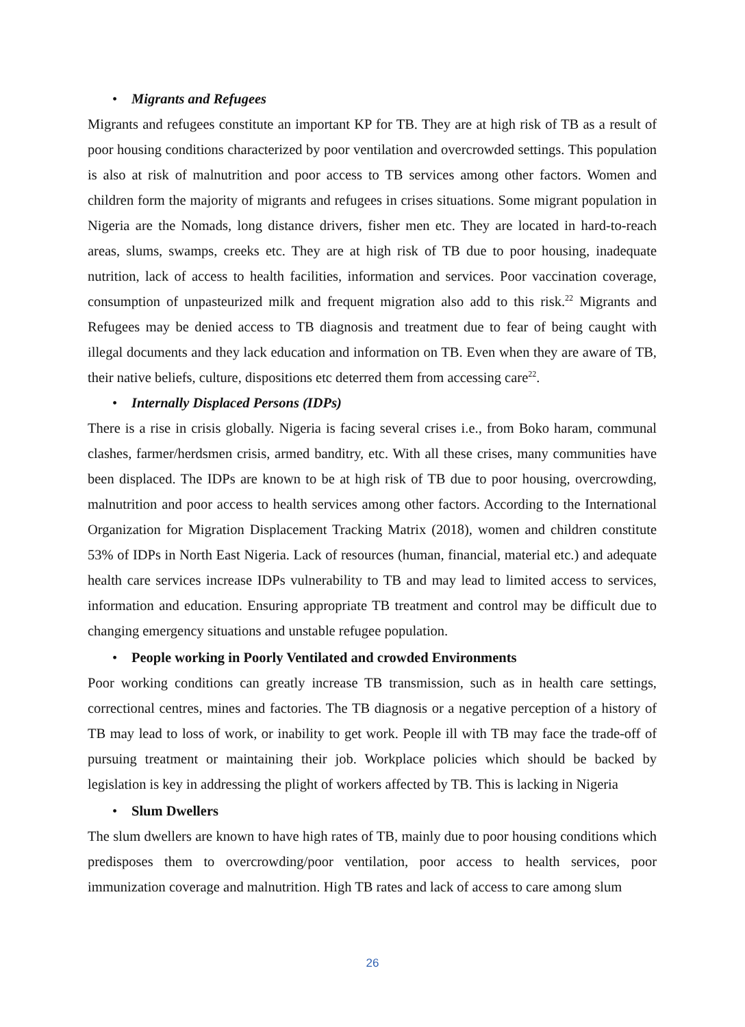• Migrants and Refugees
Migrants and refugees constitute an important KP for TB. They are at high risk of TB as a result of poor housing conditions characterized by poor ventilation and overcrowded settings. This population is also at risk of malnutrition and poor access to TB services among other factors. Women and children form the majority of migrants and refugees in crises situations. Some migrant population in Nigeria are the Nomads, long distance drivers, fisher men etc. They are located in hard-to-reach areas, slums, swamps, creeks etc. They are at high risk of TB due to poor housing, inadequate nutrition, lack of access to health facilities, information and services. Poor vaccination coverage, consumption of unpasteurized milk and frequent migration also add to this risk.<sup>22</sup> Migrants and Refugees may be denied access to TB diagnosis and treatment due to fear of being caught with illegal documents and they lack education and information on TB. Even when they are aware of TB, their native beliefs, culture, dispositions etc deterred them from accessing care<sup>22</sup>.
• Internally Displaced Persons (IDPs)
There is a rise in crisis globally. Nigeria is facing several crises i.e., from Boko haram, communal clashes, farmer/herdsmen crisis, armed banditry, etc. With all these crises, many communities have been displaced. The IDPs are known to be at high risk of TB due to poor housing, overcrowding, malnutrition and poor access to health services among other factors. According to the International Organization for Migration Displacement Tracking Matrix (2018), women and children constitute 53% of IDPs in North East Nigeria. Lack of resources (human, financial, material etc.) and adequate health care services increase IDPs vulnerability to TB and may lead to limited access to services, information and education. Ensuring appropriate TB treatment and control may be difficult due to changing emergency situations and unstable refugee population.
• People working in Poorly Ventilated and crowded Environments
Poor working conditions can greatly increase TB transmission, such as in health care settings, correctional centres, mines and factories. The TB diagnosis or a negative perception of a history of TB may lead to loss of work, or inability to get work. People ill with TB may face the trade-off of pursuing treatment or maintaining their job. Workplace policies which should be backed by legislation is key in addressing the plight of workers affected by TB. This is lacking in Nigeria
• Slum Dwellers
The slum dwellers are known to have high rates of TB, mainly due to poor housing conditions which predisposes them to overcrowding/poor ventilation, poor access to health services, poor immunization coverage and malnutrition. High TB rates and lack of access to care among slum
26